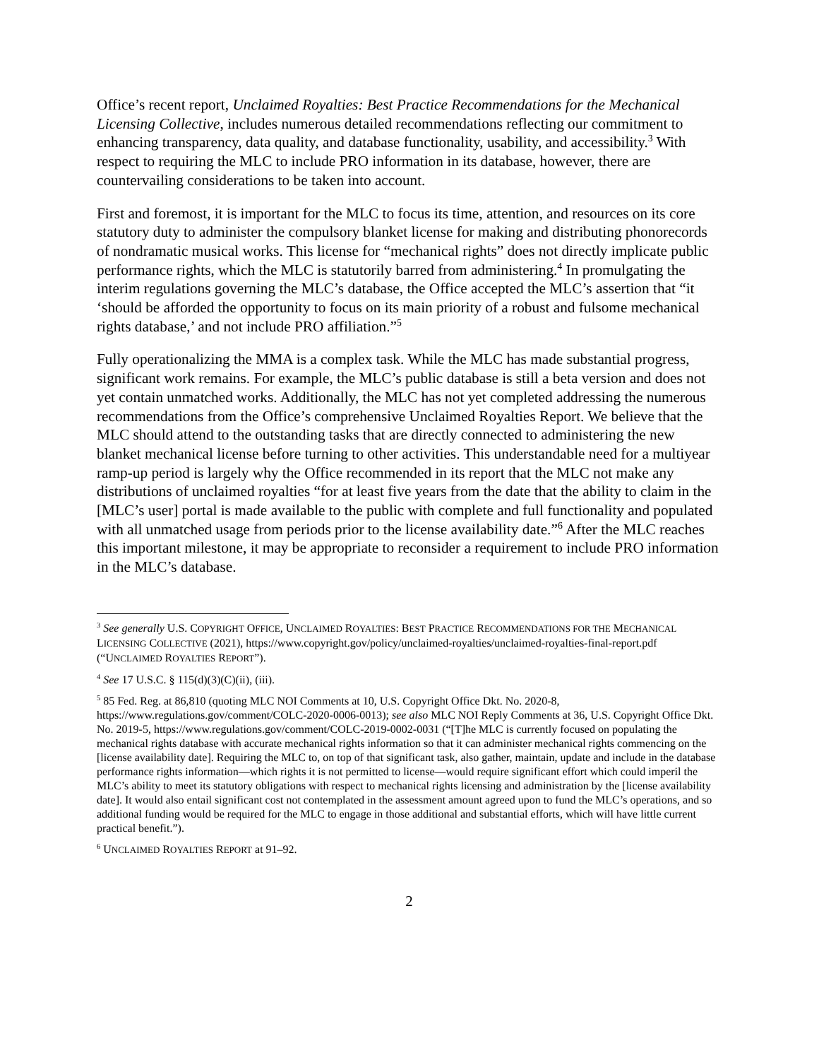Office’s recent report, Unclaimed Royalties: Best Practice Recommendations for the Mechanical Licensing Collective, includes numerous detailed recommendations reflecting our commitment to enhancing transparency, data quality, and database functionality, usability, and accessibility.<sup>3</sup> With respect to requiring the MLC to include PRO information in its database, however, there are countervailing considerations to be taken into account.
First and foremost, it is important for the MLC to focus its time, attention, and resources on its core statutory duty to administer the compulsory blanket license for making and distributing phonorecords of nondramatic musical works. This license for “mechanical rights” does not directly implicate public performance rights, which the MLC is statutorily barred from administering.<sup>4</sup> In promulgating the interim regulations governing the MLC’s database, the Office accepted the MLC’s assertion that “it ‘should be afforded the opportunity to focus on its main priority of a robust and fulsome mechanical rights database,’ and not include PRO affiliation.”<sup>5</sup>
Fully operationalizing the MMA is a complex task. While the MLC has made substantial progress, significant work remains. For example, the MLC’s public database is still a beta version and does not yet contain unmatched works. Additionally, the MLC has not yet completed addressing the numerous recommendations from the Office’s comprehensive Unclaimed Royalties Report. We believe that the MLC should attend to the outstanding tasks that are directly connected to administering the new blanket mechanical license before turning to other activities. This understandable need for a multiyear ramp-up period is largely why the Office recommended in its report that the MLC not make any distributions of unclaimed royalties “for at least five years from the date that the ability to claim in the [MLC’s user] portal is made available to the public with complete and full functionality and populated with all unmatched usage from periods prior to the license availability date.”<sup>6</sup> After the MLC reaches this important milestone, it may be appropriate to reconsider a requirement to include PRO information in the MLC’s database.
<sup>3</sup> See generally U.S. COPYRIGHT OFFICE, UNCLAIMED ROYALTIES: BEST PRACTICE RECOMMENDATIONS FOR THE MECHANICAL LICENSING COLLECTIVE (2021), https://www.copyright.gov/policy/unclaimed-royalties/unclaimed-royalties-final-report.pdf (“UNCLAIMED ROYALTIES REPORT”).
<sup>4</sup> See 17 U.S.C. § 115(d)(3)(C)(ii), (iii).
<sup>5</sup> 85 Fed. Reg. at 86,810 (quoting MLC NOI Comments at 10, U.S. Copyright Office Dkt. No. 2020-8, https://www.regulations.gov/comment/COLC-2020-0006-0013); see also MLC NOI Reply Comments at 36, U.S. Copyright Office Dkt. No. 2019-5, https://www.regulations.gov/comment/COLC-2019-0002-0031 (“[T]he MLC is currently focused on populating the mechanical rights database with accurate mechanical rights information so that it can administer mechanical rights commencing on the [license availability date]. Requiring the MLC to, on top of that significant task, also gather, maintain, update and include in the database performance rights information—which rights it is not permitted to license—would require significant effort which could imperil the MLC’s ability to meet its statutory obligations with respect to mechanical rights licensing and administration by the [license availability date]. It would also entail significant cost not contemplated in the assessment amount agreed upon to fund the MLC’s operations, and so additional funding would be required for the MLC to engage in those additional and substantial efforts, which will have little current practical benefit.”).
<sup>6</sup> UNCLAIMED ROYALTIES REPORT at 91–92.
2